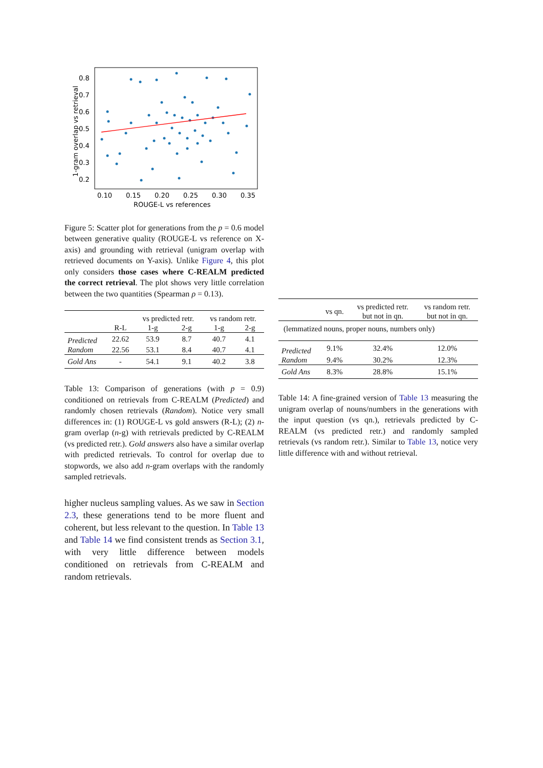1-gram overlap vs retrieval
0.8
0.7
0.6
0.5
0.4
0.3
0.2
0.10
0.15
0.20
0.25
0.30
0.35
ROUGE-L vs references
Figure 5: Scatter plot for generations from the p = 0.6 model between generative quality (ROUGE-L vs reference on X-axis) and grounding with retrieval (unigram overlap with retrieved documents on Y-axis). Unlike Figure 4, this plot only considers those cases where C-REALM predicted the correct retrieval. The plot shows very little correlation between the two quantities (Spearman ρ = 0.13).
| | | vs predicted retr. | | vs random retr. | |
| --- | --- | --- | --- | --- | --- |
| | R-L | 1-g | 2-g | 1-g | 2-g |
| Predicted | 22.62 | 53.9 | 8.7 | 40.7 | 4.1 |
| Random | 22.56 | 53.1 | 8.4 | 40.7 | 4.1 |
| Gold Ans | - | 54.1 | 9.1 | 40.2 | 3.8 |
Table 13: Comparison of generations (with p = 0.9) conditioned on retrievals from C-REALM (Predicted) and randomly chosen retrievals (Random). Notice very small differences in: (1) ROUGE-L vs gold answers (R-L); (2) n-gram overlap (n-g) with retrievals predicted by C-REALM (vs predicted retr.). Gold answers also have a similar overlap with predicted retrievals. To control for overlap due to stopwords, we also add n-gram overlaps with the randomly sampled retrievals.
higher nucleus sampling values. As we saw in Section 2.3, these generations tend to be more fluent and coherent, but less relevant to the question. In Table 13 and Table 14 we find consistent trends as Section 3.1, with very little difference between models conditioned on retrievals from C-REALM and random retrievals.
| | vs qn. | vs predicted retr. but not in qn. | vs random retr. but not in qn. |
| --- | --- | --- | --- |
| (lemmatized nouns, proper nouns, numbers only) | | | |
| Predicted | 9.1% | 32.4% | 12.0% |
| Random | 9.4% | 30.2% | 12.3% |
| Gold Ans | 8.3% | 28.8% | 15.1% |
Table 14: A fine-grained version of Table 13 measuring the unigram overlap of nouns/numbers in the generations with the input question (vs qn.), retrievals predicted by C-REALM (vs predicted retr.) and randomly sampled retrievals (vs random retr.). Similar to Table 13, notice very little difference with and without retrieval.